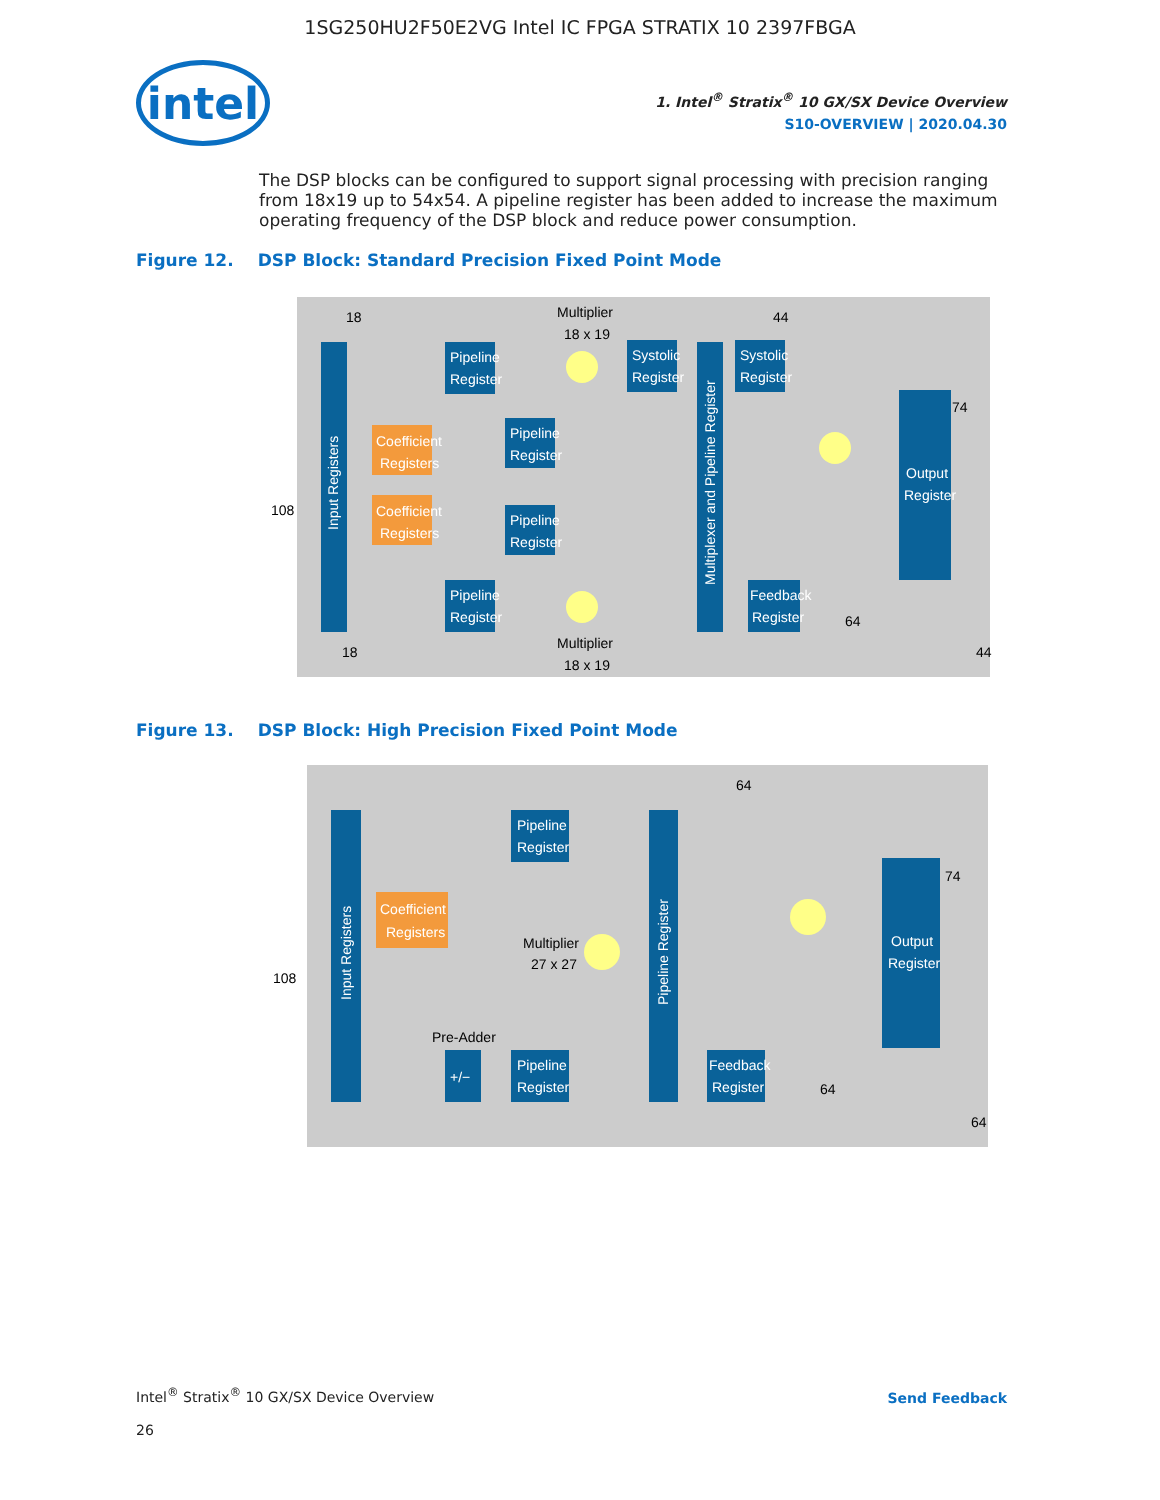1SG250HU2F50E2VG Intel IC FPGA STRATIX 10 2397FBGA
intel
1. Intel<sup>®</sup> Stratix<sup>®</sup> 10 GX/SX Device Overview
S10-OVERVIEW | 2020.04.30
The DSP blocks can be configured to support signal processing with precision ranging from 18x19 up to 54x54. A pipeline register has been added to increase the maximum operating frequency of the DSP block and reduce power consumption.
Figure 12. DSP Block: Standard Precision Fixed Point Mode
Input Registers
Pipeline
Register
Coefficient
Registers
Coefficient
Registers
Pipeline
Register
Pipeline
Register
Pipeline
Register
Systolic
Register
Systolic
Register
Multiplexer and Pipeline Register
Output
Register
Feedback
Register
Multiplier
18 x 19
Multiplier
18 x 19
108
18
18
44
74
64
44
Figure 13. DSP Block: High Precision Fixed Point Mode
Input Registers
Pipeline
Register
Coefficient
Registers
Pipeline
Register
+/−
Pipeline Register
Output
Register
Feedback
Register
Multiplier
27 x 27
Pre-Adder
108
64
74
64
64
Intel<sup>®</sup> Stratix<sup>®</sup> 10 GX/SX Device Overview
26
Send Feedback